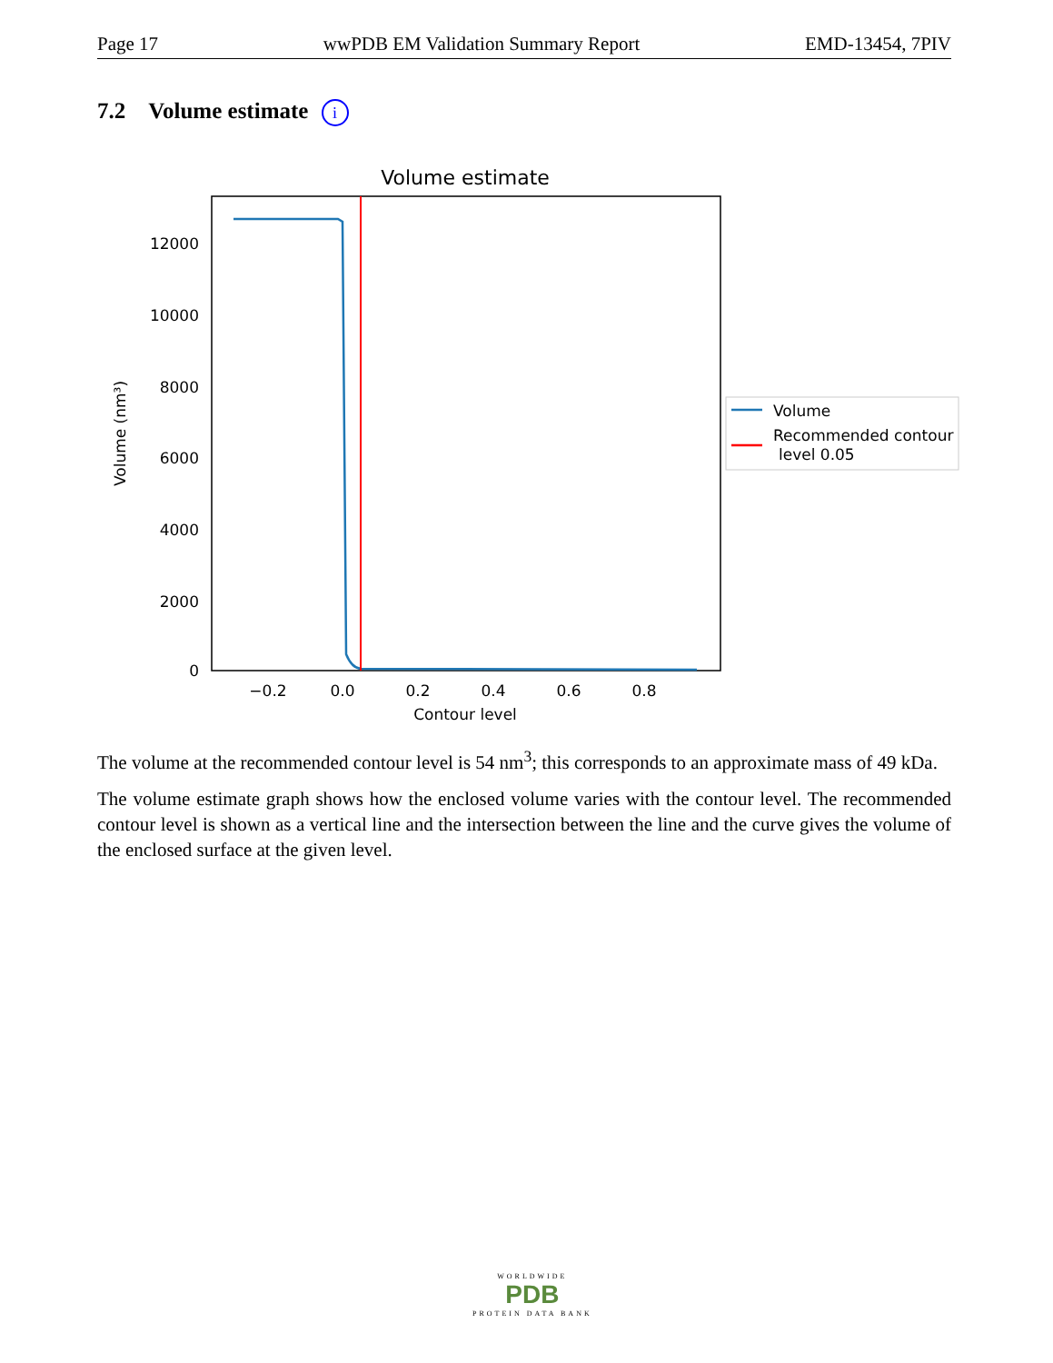Page 17 wwPDB EM Validation Summary Report EMD-13454, 7PIV
7.2 Volume estimate i
Volume estimate
12000
10000
8000
6000
4000
2000
0
−0.2
0.0
0.2
0.4
0.6
0.8
Contour level
Volume (nm³)
Volume
Recommended contour
level 0.05
The volume at the recommended contour level is 54 nm<sup>3</sup>; this corresponds to an approximate mass of 49 kDa.
The volume estimate graph shows how the enclosed volume varies with the contour level. The recommended contour level is shown as a vertical line and the intersection between the line and the curve gives the volume of the enclosed surface at the given level.
WORLDWIDE
PDB
PROTEIN DATA BANK